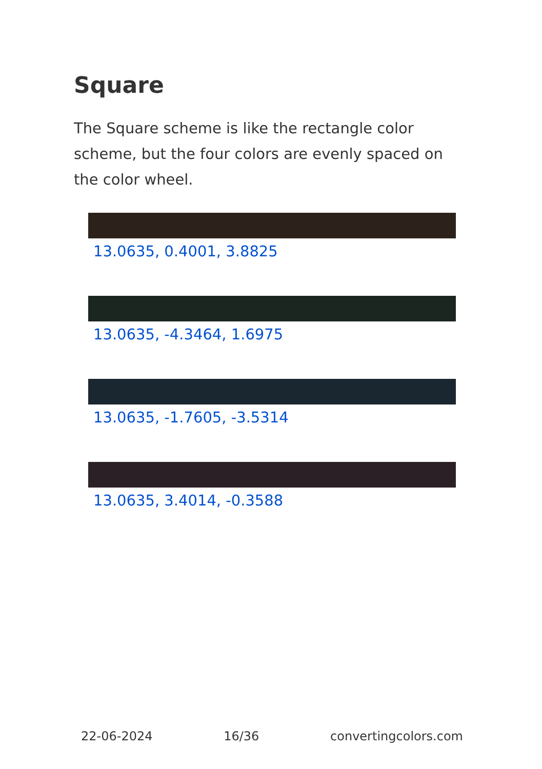Square
The Square scheme is like the rectangle color scheme, but the four colors are evenly spaced on the color wheel.
13.0635, 0.4001, 3.8825
13.0635, -4.3464, 1.6975
13.0635, -1.7605, -3.5314
13.0635, 3.4014, -0.3588
22-06-2024 16/36 convertingcolors.com